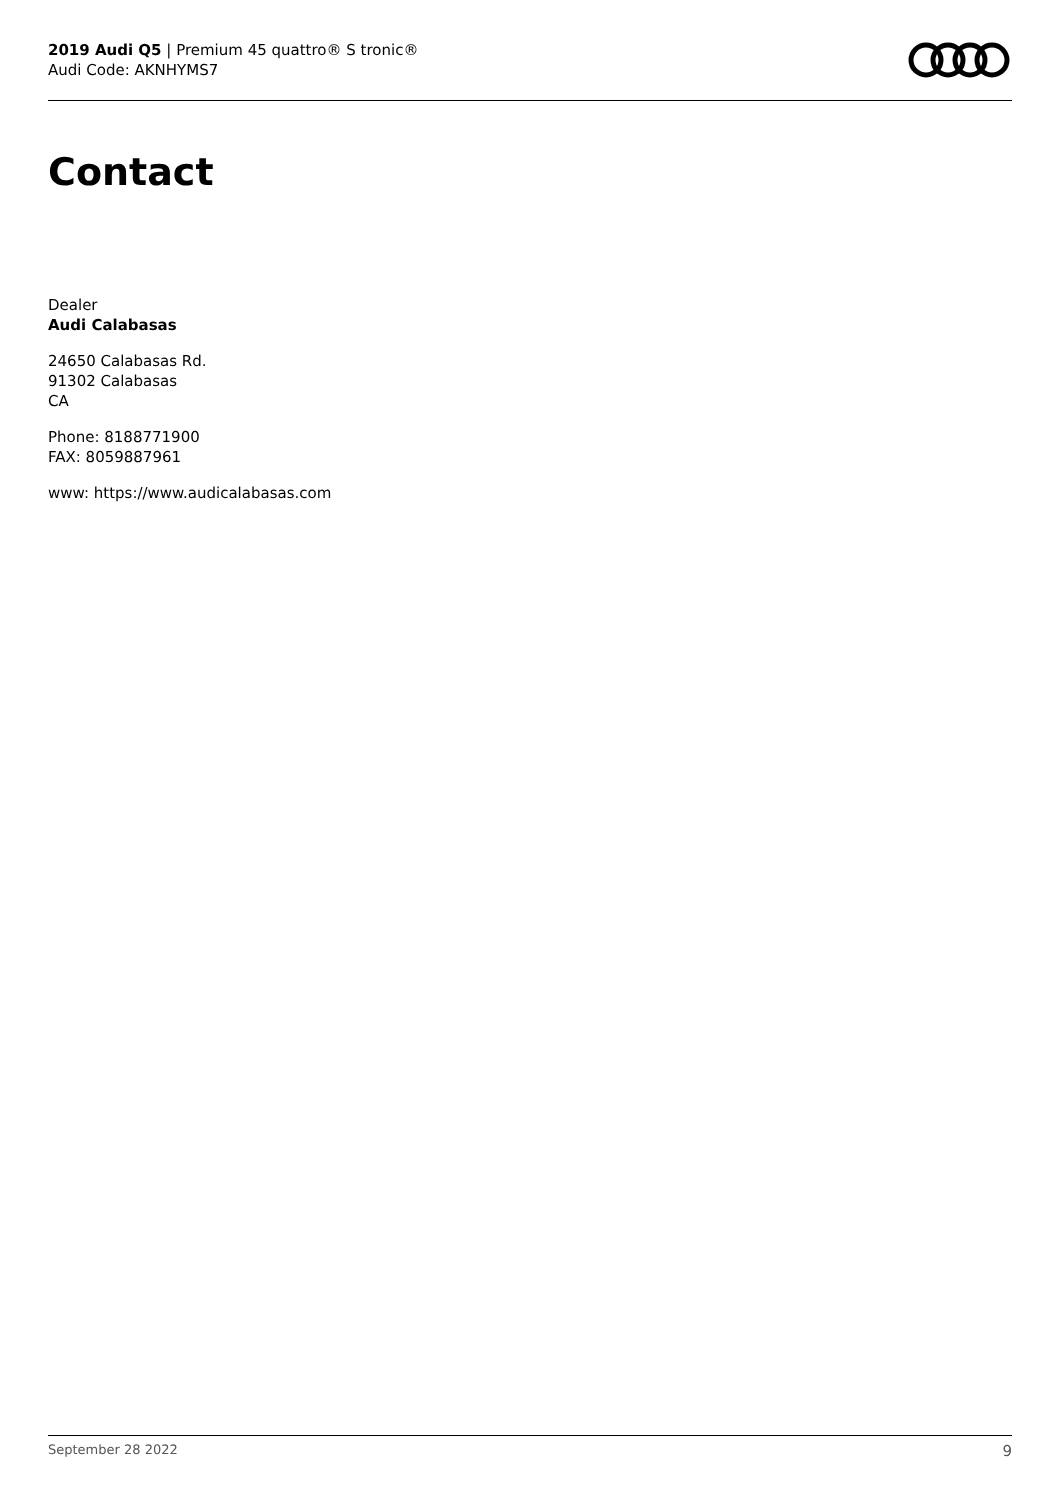2019 Audi Q5 | Premium 45 quattro® S tronic®
Audi Code: AKNHYMS7
Contact
Dealer
Audi Calabasas
24650 Calabasas Rd.
91302 Calabasas
CA
Phone: 8188771900
FAX: 8059887961
www: https://www.audicalabasas.com
September 28 2022 9